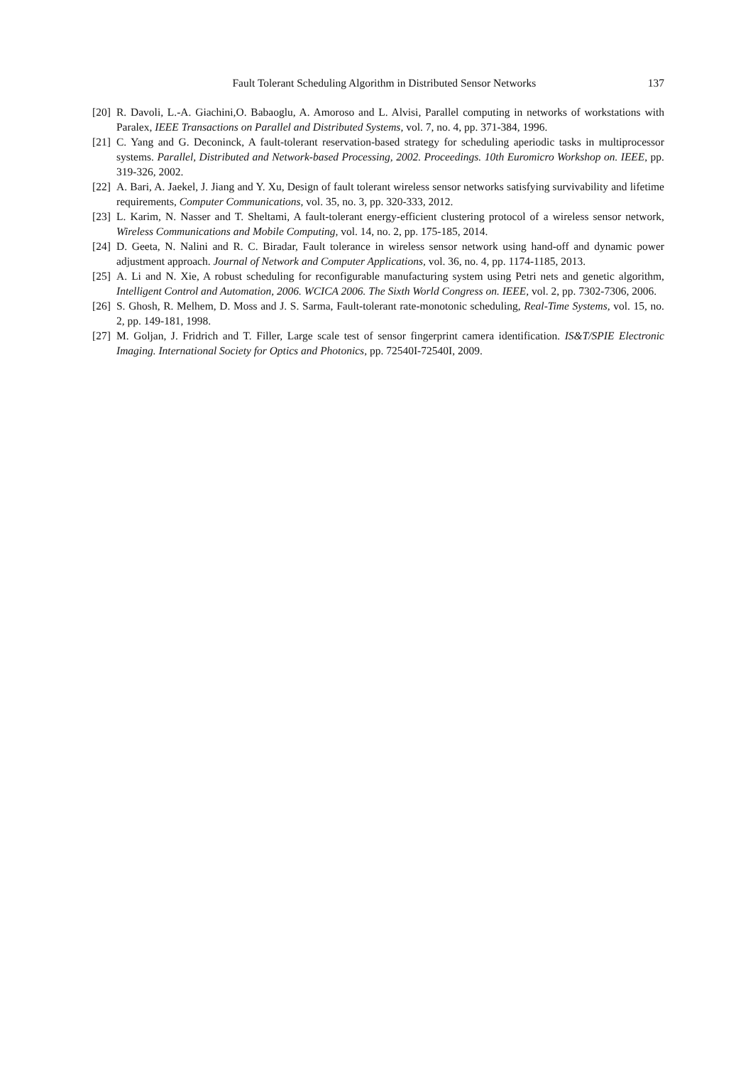Fault Tolerant Scheduling Algorithm in Distributed Sensor Networks 137
[20] R. Davoli, L.-A. Giachini,O. Babaoglu, A. Amoroso and L. Alvisi, Parallel computing in networks of workstations with Paralex, IEEE Transactions on Parallel and Distributed Systems, vol. 7, no. 4, pp. 371-384, 1996.
[21] C. Yang and G. Deconinck, A fault-tolerant reservation-based strategy for scheduling aperiodic tasks in multiprocessor systems. Parallel, Distributed and Network-based Processing, 2002. Proceedings. 10th Euromicro Workshop on. IEEE, pp. 319-326, 2002.
[22] A. Bari, A. Jaekel, J. Jiang and Y. Xu, Design of fault tolerant wireless sensor networks satisfying survivability and lifetime requirements, Computer Communications, vol. 35, no. 3, pp. 320-333, 2012.
[23] L. Karim, N. Nasser and T. Sheltami, A fault-tolerant energy-efficient clustering protocol of a wireless sensor network, Wireless Communications and Mobile Computing, vol. 14, no. 2, pp. 175-185, 2014.
[24] D. Geeta, N. Nalini and R. C. Biradar, Fault tolerance in wireless sensor network using hand-off and dynamic power adjustment approach. Journal of Network and Computer Applications, vol. 36, no. 4, pp. 1174-1185, 2013.
[25] A. Li and N. Xie, A robust scheduling for reconfigurable manufacturing system using Petri nets and genetic algorithm, Intelligent Control and Automation, 2006. WCICA 2006. The Sixth World Congress on. IEEE, vol. 2, pp. 7302-7306, 2006.
[26] S. Ghosh, R. Melhem, D. Moss and J. S. Sarma, Fault-tolerant rate-monotonic scheduling, Real-Time Systems, vol. 15, no. 2, pp. 149-181, 1998.
[27] M. Goljan, J. Fridrich and T. Filler, Large scale test of sensor fingerprint camera identification. IS&T/SPIE Electronic Imaging. International Society for Optics and Photonics, pp. 72540I-72540I, 2009.